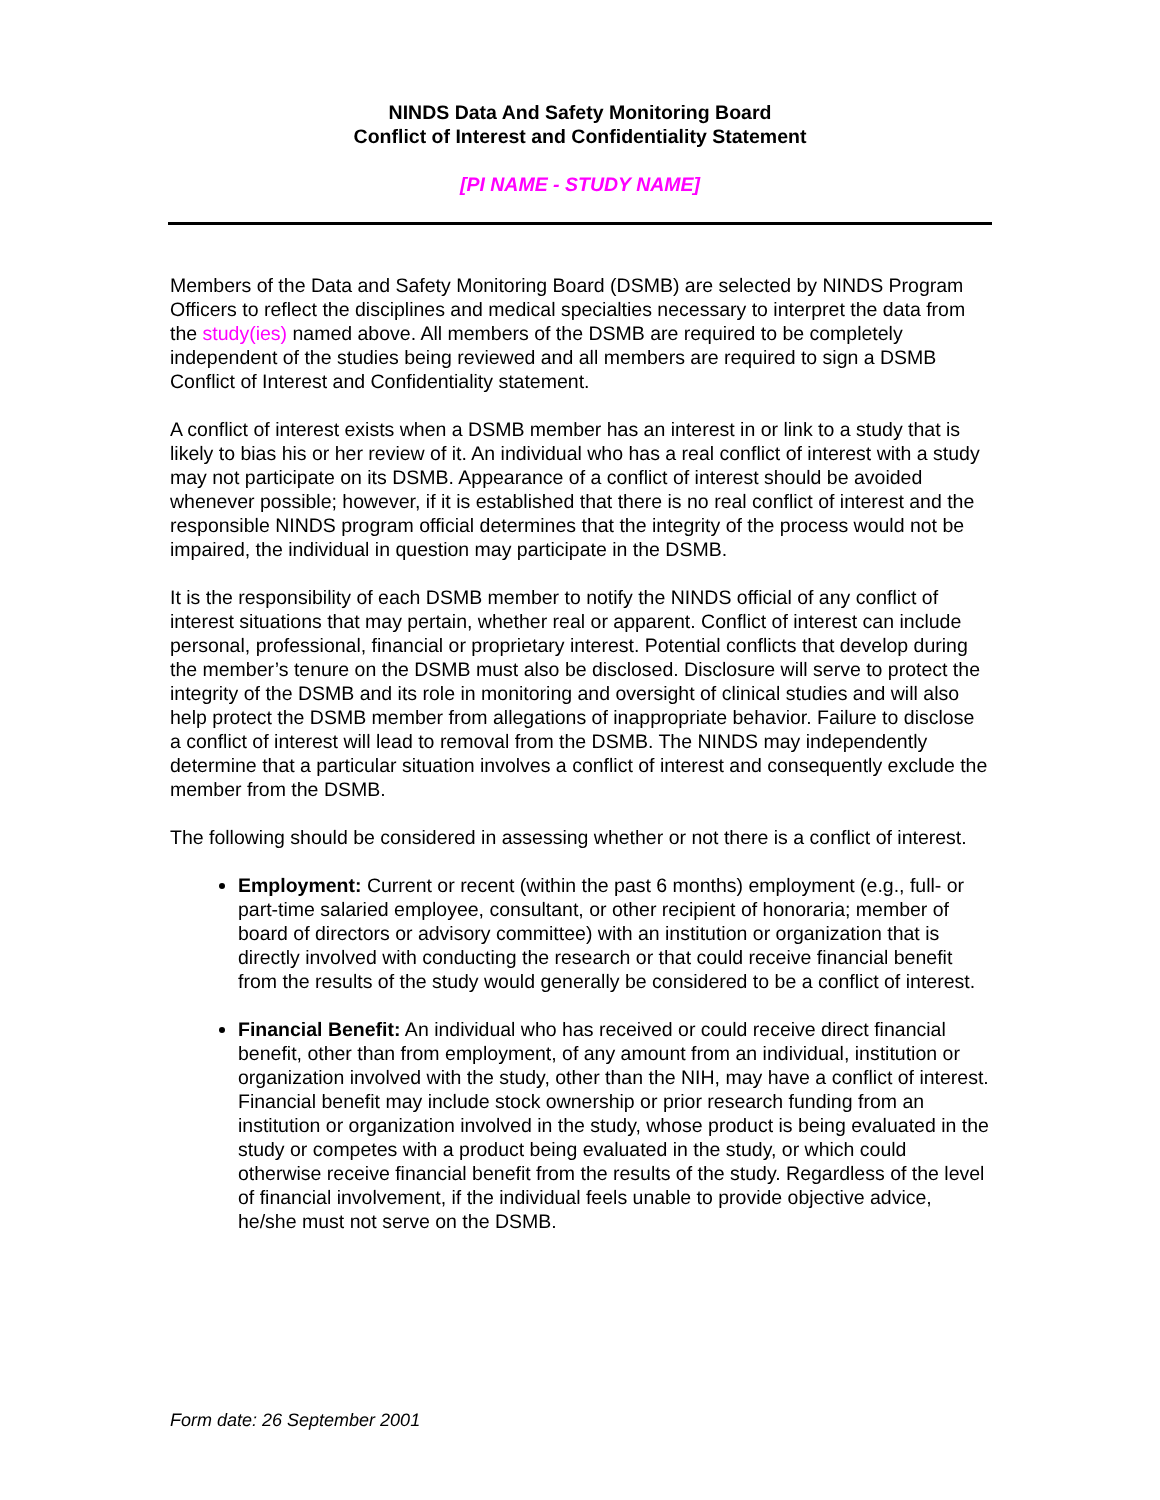NINDS Data And Safety Monitoring Board
Conflict of Interest and Confidentiality Statement
[PI NAME - STUDY NAME]
Members of the Data and Safety Monitoring Board (DSMB) are selected by NINDS Program Officers to reflect the disciplines and medical specialties necessary to interpret the data from the study(ies) named above. All members of the DSMB are required to be completely independent of the studies being reviewed and all members are required to sign a DSMB Conflict of Interest and Confidentiality statement.
A conflict of interest exists when a DSMB member has an interest in or link to a study that is likely to bias his or her review of it. An individual who has a real conflict of interest with a study may not participate on its DSMB. Appearance of a conflict of interest should be avoided whenever possible; however, if it is established that there is no real conflict of interest and the responsible NINDS program official determines that the integrity of the process would not be impaired, the individual in question may participate in the DSMB.
It is the responsibility of each DSMB member to notify the NINDS official of any conflict of interest situations that may pertain, whether real or apparent. Conflict of interest can include personal, professional, financial or proprietary interest. Potential conflicts that develop during the member’s tenure on the DSMB must also be disclosed. Disclosure will serve to protect the integrity of the DSMB and its role in monitoring and oversight of clinical studies and will also help protect the DSMB member from allegations of inappropriate behavior. Failure to disclose a conflict of interest will lead to removal from the DSMB. The NINDS may independently determine that a particular situation involves a conflict of interest and consequently exclude the member from the DSMB.
The following should be considered in assessing whether or not there is a conflict of interest.
Employment: Current or recent (within the past 6 months) employment (e.g., full- or part-time salaried employee, consultant, or other recipient of honoraria; member of board of directors or advisory committee) with an institution or organization that is directly involved with conducting the research or that could receive financial benefit from the results of the study would generally be considered to be a conflict of interest.
Financial Benefit: An individual who has received or could receive direct financial benefit, other than from employment, of any amount from an individual, institution or organization involved with the study, other than the NIH, may have a conflict of interest. Financial benefit may include stock ownership or prior research funding from an institution or organization involved in the study, whose product is being evaluated in the study or competes with a product being evaluated in the study, or which could otherwise receive financial benefit from the results of the study. Regardless of the level of financial involvement, if the individual feels unable to provide objective advice, he/she must not serve on the DSMB.
Form date: 26 September 2001